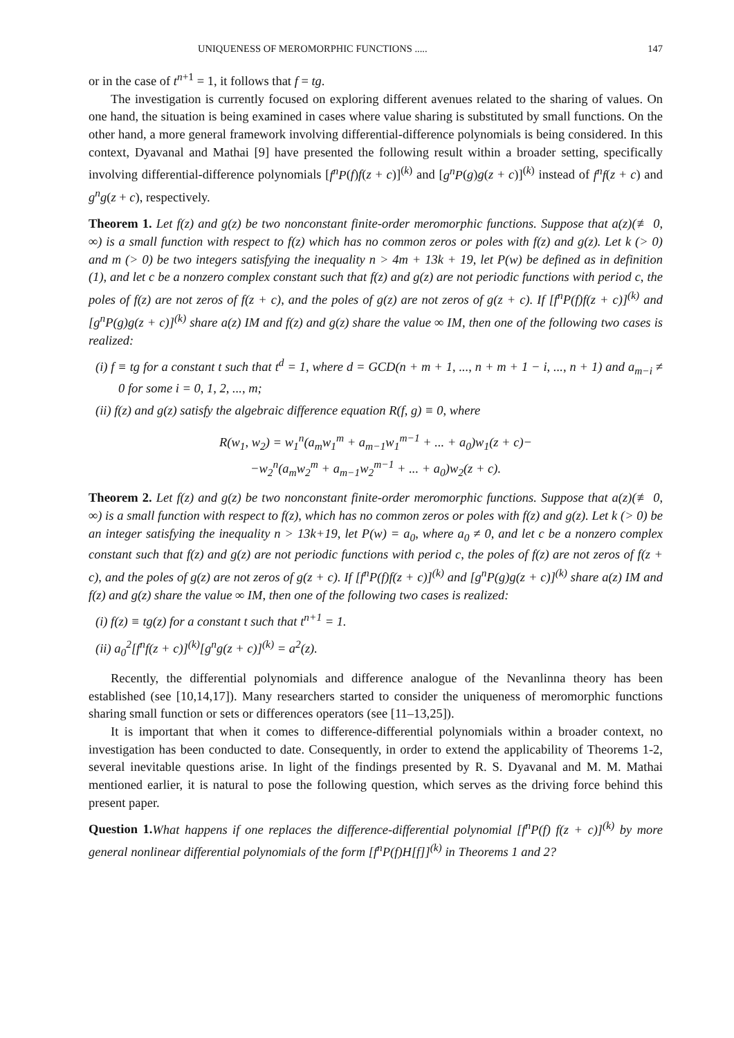UNIQUENESS OF MEROMORPHIC FUNCTIONS ..... 147
or in the case of t<sup>n+1</sup> = 1, it follows that f = tg.
The investigation is currently focused on exploring different avenues related to the sharing of values. On one hand, the situation is being examined in cases where value sharing is substituted by small functions. On the other hand, a more general framework involving differential-difference polynomials is being considered. In this context, Dyavanal and Mathai [9] have presented the following result within a broader setting, specifically involving differential-difference polynomials [f<sup>n</sup>P(f)f(z + c)]<sup>(k)</sup> and [g<sup>n</sup>P(g)g(z + c)]<sup>(k)</sup> instead of f<sup>n</sup>f(z + c) and g<sup>n</sup>g(z + c), respectively.
Theorem 1. Let f(z) and g(z) be two nonconstant finite-order meromorphic functions. Suppose that a(z)(≢ 0, ∞) is a small function with respect to f(z) which has no common zeros or poles with f(z) and g(z). Let k (> 0) and m (> 0) be two integers satisfying the inequality n > 4m + 13k + 19, let P(w) be defined as in definition (1), and let c be a nonzero complex constant such that f(z) and g(z) are not periodic functions with period c, the poles of f(z) are not zeros of f(z + c), and the poles of g(z) are not zeros of g(z + c). If [f<sup>n</sup>P(f)f(z + c)]<sup>(k)</sup> and [g<sup>n</sup>P(g)g(z + c)]<sup>(k)</sup> share a(z) IM and f(z) and g(z) share the value ∞ IM, then one of the following two cases is realized:
(i) f ≡ tg for a constant t such that t<sup>d</sup> = 1, where d = GCD(n + m + 1, ..., n + m + 1 − i, ..., n + 1) and a<sub>m−i</sub> ≠ 0 for some i = 0, 1, 2, ..., m;
(ii) f(z) and g(z) satisfy the algebraic difference equation R(f, g) ≡ 0, where
R(w<sub>1</sub>, w<sub>2</sub>) = w<sub>1</sub><sup>n</sup>(a<sub>m</sub>w<sub>1</sub><sup>m</sup> + a<sub>m−1</sub>w<sub>1</sub><sup>m−1</sup> + ... + a<sub>0</sub>)w<sub>1</sub>(z + c)−
−w<sub>2</sub><sup>n</sup>(a<sub>m</sub>w<sub>2</sub><sup>m</sup> + a<sub>m−1</sub>w<sub>2</sub><sup>m−1</sup> + ... + a<sub>0</sub>)w<sub>2</sub>(z + c).
Theorem 2. Let f(z) and g(z) be two nonconstant finite-order meromorphic functions. Suppose that a(z)(≢ 0, ∞) is a small function with respect to f(z), which has no common zeros or poles with f(z) and g(z). Let k (> 0) be an integer satisfying the inequality n > 13k+19, let P(w) = a<sub>0</sub>, where a<sub>0</sub> ≠ 0, and let c be a nonzero complex constant such that f(z) and g(z) are not periodic functions with period c, the poles of f(z) are not zeros of f(z + c), and the poles of g(z) are not zeros of g(z + c). If [f<sup>n</sup>P(f)f(z + c)]<sup>(k)</sup> and [g<sup>n</sup>P(g)g(z + c)]<sup>(k)</sup> share a(z) IM and f(z) and g(z) share the value ∞ IM, then one of the following two cases is realized:
(i) f(z) ≡ tg(z) for a constant t such that t<sup>n+1</sup> = 1.
(ii) a<sub>0</sub><sup>2</sup>[f<sup>n</sup>f(z + c)]<sup>(k)</sup>[g<sup>n</sup>g(z + c)]<sup>(k)</sup> = a<sup>2</sup>(z).
Recently, the differential polynomials and difference analogue of the Nevanlinna theory has been established (see [10,14,17]). Many researchers started to consider the uniqueness of meromorphic functions sharing small function or sets or differences operators (see [11–13,25]).
It is important that when it comes to difference-differential polynomials within a broader context, no investigation has been conducted to date. Consequently, in order to extend the applicability of Theorems 1-2, several inevitable questions arise. In light of the findings presented by R. S. Dyavanal and M. M. Mathai mentioned earlier, it is natural to pose the following question, which serves as the driving force behind this present paper.
Question 1. What happens if one replaces the difference-differential polynomial [f<sup>n</sup>P(f) f(z + c)]<sup>(k)</sup> by more general nonlinear differential polynomials of the form [f<sup>n</sup>P(f)H[f]]<sup>(k)</sup> in Theorems 1 and 2?